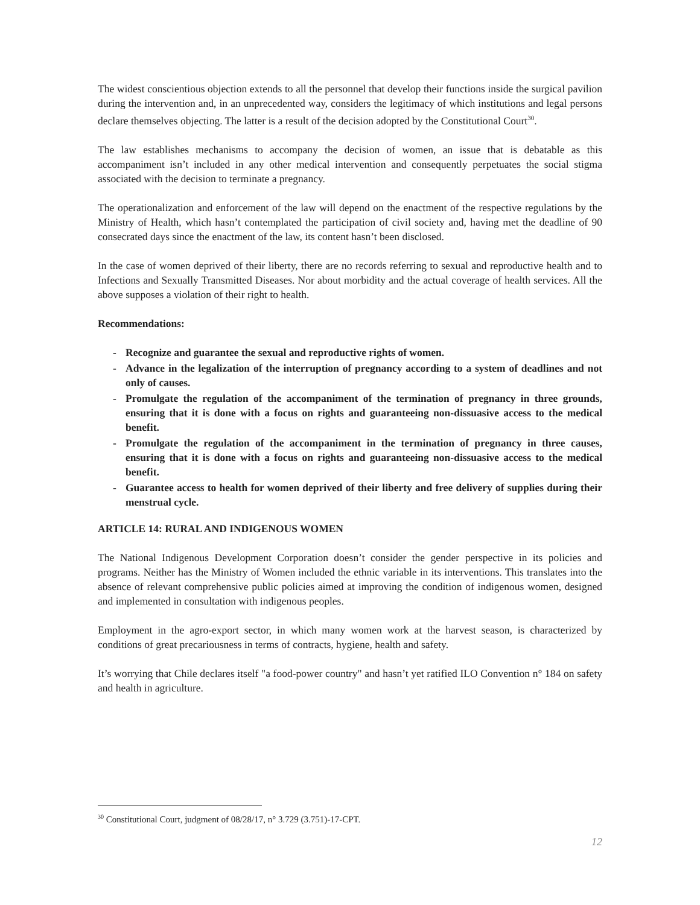The widest conscientious objection extends to all the personnel that develop their functions inside the surgical pavilion during the intervention and, in an unprecedented way, considers the legitimacy of which institutions and legal persons declare themselves objecting. The latter is a result of the decision adopted by the Constitutional Court<sup>30</sup>.
The law establishes mechanisms to accompany the decision of women, an issue that is debatable as this accompaniment isn’t included in any other medical intervention and consequently perpetuates the social stigma associated with the decision to terminate a pregnancy.
The operationalization and enforcement of the law will depend on the enactment of the respective regulations by the Ministry of Health, which hasn’t contemplated the participation of civil society and, having met the deadline of 90 consecrated days since the enactment of the law, its content hasn’t been disclosed.
In the case of women deprived of their liberty, there are no records referring to sexual and reproductive health and to Infections and Sexually Transmitted Diseases. Nor about morbidity and the actual coverage of health services. All the above supposes a violation of their right to health.
Recommendations:
- Recognize and guarantee the sexual and reproductive rights of women.
- Advance in the legalization of the interruption of pregnancy according to a system of deadlines and not only of causes.
- Promulgate the regulation of the accompaniment of the termination of pregnancy in three grounds, ensuring that it is done with a focus on rights and guaranteeing non-dissuasive access to the medical benefit.
- Promulgate the regulation of the accompaniment in the termination of pregnancy in three causes, ensuring that it is done with a focus on rights and guaranteeing non-dissuasive access to the medical benefit.
- Guarantee access to health for women deprived of their liberty and free delivery of supplies during their menstrual cycle.
ARTICLE 14: RURAL AND INDIGENOUS WOMEN
The National Indigenous Development Corporation doesn’t consider the gender perspective in its policies and programs. Neither has the Ministry of Women included the ethnic variable in its interventions. This translates into the absence of relevant comprehensive public policies aimed at improving the condition of indigenous women, designed and implemented in consultation with indigenous peoples.
Employment in the agro-export sector, in which many women work at the harvest season, is characterized by conditions of great precariousness in terms of contracts, hygiene, health and safety.
It’s worrying that Chile declares itself "a food-power country" and hasn’t yet ratified ILO Convention n° 184 on safety and health in agriculture.
<sup>30</sup> Constitutional Court, judgment of 08/28/17, n° 3.729 (3.751)-17-CPT.
12